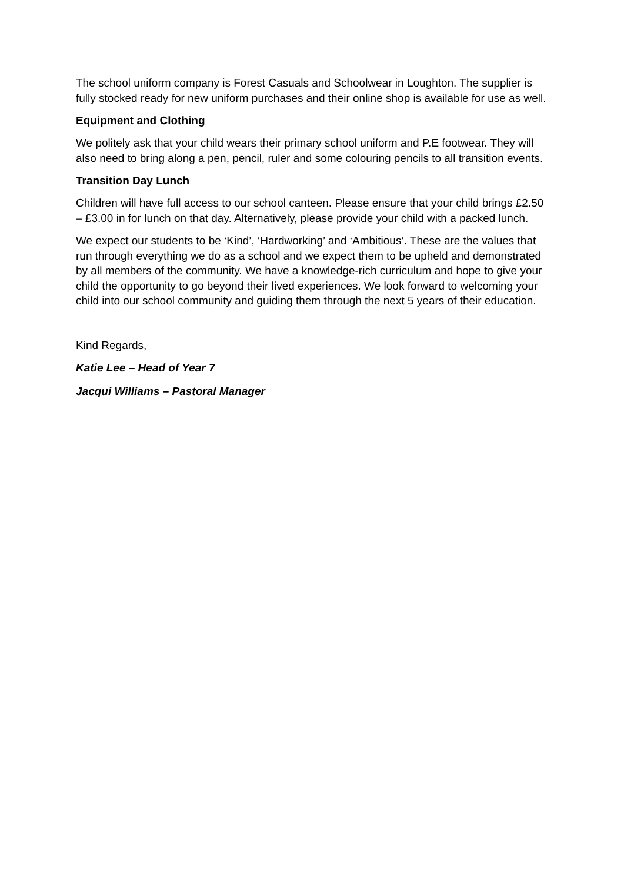The school uniform company is Forest Casuals and Schoolwear in Loughton. The supplier is fully stocked ready for new uniform purchases and their online shop is available for use as well.
Equipment and Clothing
We politely ask that your child wears their primary school uniform and P.E footwear. They will also need to bring along a pen, pencil, ruler and some colouring pencils to all transition events.
Transition Day Lunch
Children will have full access to our school canteen. Please ensure that your child brings £2.50 – £3.00 in for lunch on that day. Alternatively, please provide your child with a packed lunch.
We expect our students to be ‘Kind’, ‘Hardworking’ and ‘Ambitious’. These are the values that run through everything we do as a school and we expect them to be upheld and demonstrated by all members of the community. We have a knowledge-rich curriculum and hope to give your child the opportunity to go beyond their lived experiences. We look forward to welcoming your child into our school community and guiding them through the next 5 years of their education.
Kind Regards,
Katie Lee – Head of Year 7
Jacqui Williams – Pastoral Manager